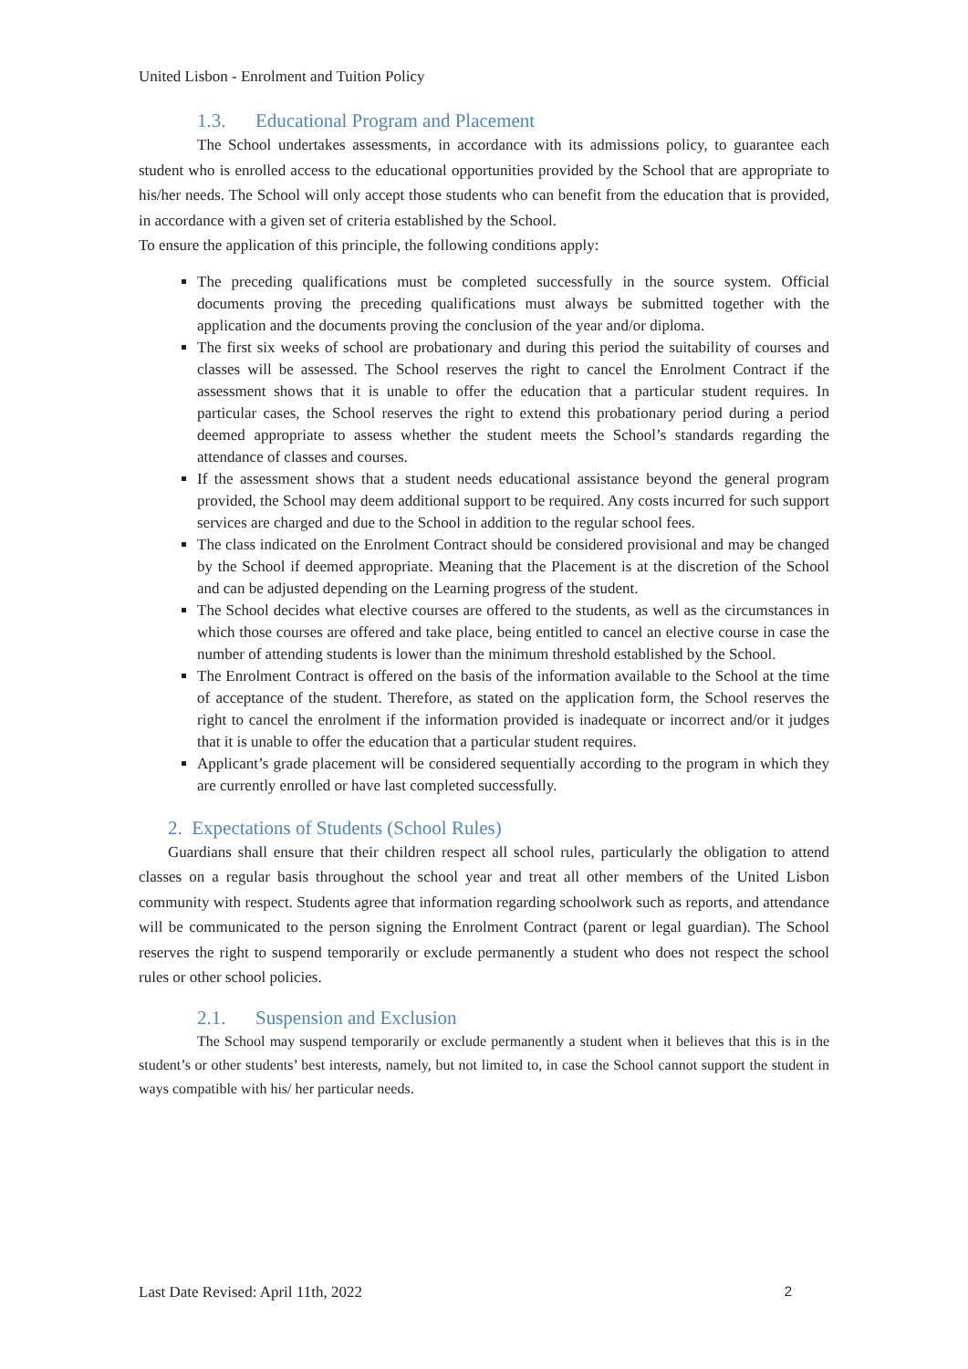United Lisbon - Enrolment and Tuition Policy
1.3. Educational Program and Placement
The School undertakes assessments, in accordance with its admissions policy, to guarantee each student who is enrolled access to the educational opportunities provided by the School that are appropriate to his/her needs. The School will only accept those students who can benefit from the education that is provided, in accordance with a given set of criteria established by the School.
To ensure the application of this principle, the following conditions apply:
The preceding qualifications must be completed successfully in the source system. Official documents proving the preceding qualifications must always be submitted together with the application and the documents proving the conclusion of the year and/or diploma.
The first six weeks of school are probationary and during this period the suitability of courses and classes will be assessed. The School reserves the right to cancel the Enrolment Contract if the assessment shows that it is unable to offer the education that a particular student requires. In particular cases, the School reserves the right to extend this probationary period during a period deemed appropriate to assess whether the student meets the School’s standards regarding the attendance of classes and courses.
If the assessment shows that a student needs educational assistance beyond the general program provided, the School may deem additional support to be required. Any costs incurred for such support services are charged and due to the School in addition to the regular school fees.
The class indicated on the Enrolment Contract should be considered provisional and may be changed by the School if deemed appropriate. Meaning that the Placement is at the discretion of the School and can be adjusted depending on the Learning progress of the student.
The School decides what elective courses are offered to the students, as well as the circumstances in which those courses are offered and take place, being entitled to cancel an elective course in case the number of attending students is lower than the minimum threshold established by the School.
The Enrolment Contract is offered on the basis of the information available to the School at the time of acceptance of the student. Therefore, as stated on the application form, the School reserves the right to cancel the enrolment if the information provided is inadequate or incorrect and/or it judges that it is unable to offer the education that a particular student requires.
Applicant’s grade placement will be considered sequentially according to the program in which they are currently enrolled or have last completed successfully.
2. Expectations of Students (School Rules)
Guardians shall ensure that their children respect all school rules, particularly the obligation to attend classes on a regular basis throughout the school year and treat all other members of the United Lisbon community with respect. Students agree that information regarding schoolwork such as reports, and attendance will be communicated to the person signing the Enrolment Contract (parent or legal guardian). The School reserves the right to suspend temporarily or exclude permanently a student who does not respect the school rules or other school policies.
2.1. Suspension and Exclusion
The School may suspend temporarily or exclude permanently a student when it believes that this is in the student’s or other students’ best interests, namely, but not limited to, in case the School cannot support the student in ways compatible with his/ her particular needs.
Last Date Revised: April 11th, 2022 2